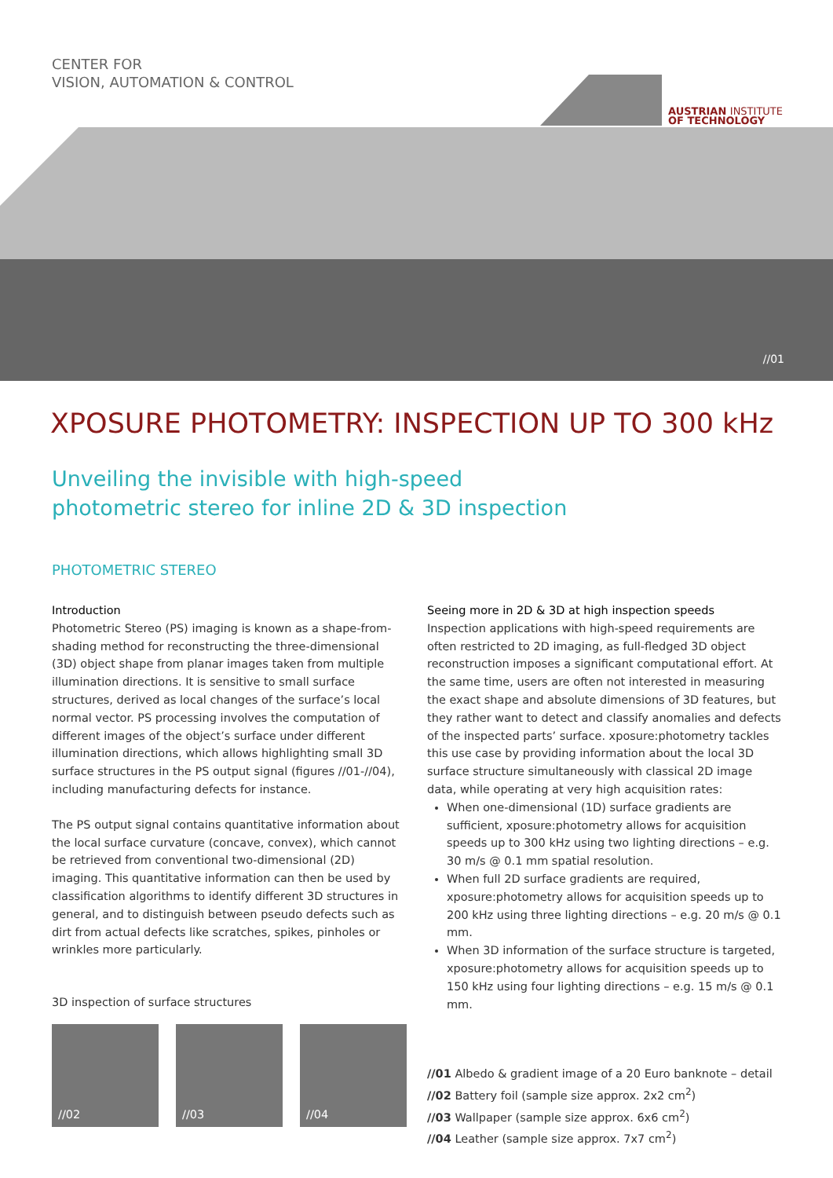CENTER FOR
VISION, AUTOMATION & CONTROL
AUSTRIAN INSTITUTE
OF TECHNOLOGY
//01
XPOSURE PHOTOMETRY: INSPECTION UP TO 300 kHz
Unveiling the invisible with high-speed
photometric stereo for inline 2D & 3D inspection
PHOTOMETRIC STEREO
Introduction
Photometric Stereo (PS) imaging is known as a shape-from-shading method for reconstructing the three-dimensional (3D) object shape from planar images taken from multiple illumination directions. It is sensitive to small surface structures, derived as local changes of the surface’s local normal vector. PS processing involves the computation of different images of the object’s surface under different illumination directions, which allows highlighting small 3D surface structures in the PS output signal (figures //01-//04), including manufacturing defects for instance.
The PS output signal contains quantitative information about the local surface curvature (concave, convex), which cannot be retrieved from conventional two-dimensional (2D) imaging. This quantitative information can then be used by classification algorithms to identify different 3D structures in general, and to distinguish between pseudo defects such as dirt from actual defects like scratches, spikes, pinholes or wrinkles more particularly.
3D inspection of surface structures
//02 //03 //04
Seeing more in 2D & 3D at high inspection speeds
Inspection applications with high-speed requirements are often restricted to 2D imaging, as full-fledged 3D object reconstruction imposes a significant computational effort. At the same time, users are often not interested in measuring the exact shape and absolute dimensions of 3D features, but they rather want to detect and classify anomalies and defects of the inspected parts’ surface. xposure:photometry tackles this use case by providing information about the local 3D surface structure simultaneously with classical 2D image data, while operating at very high acquisition rates:
When one-dimensional (1D) surface gradients are sufficient, xposure:photometry allows for acquisition speeds up to 300 kHz using two lighting directions – e.g. 30 m/s @ 0.1 mm spatial resolution.
When full 2D surface gradients are required, xposure:photometry allows for acquisition speeds up to 200 kHz using three lighting directions – e.g. 20 m/s @ 0.1 mm.
When 3D information of the surface structure is targeted, xposure:photometry allows for acquisition speeds up to 150 kHz using four lighting directions – e.g. 15 m/s @ 0.1 mm.
//01 Albedo & gradient image of a 20 Euro banknote – detail
//02 Battery foil (sample size approx. 2x2 cm<sup>2</sup>)
//03 Wallpaper (sample size approx. 6x6 cm<sup>2</sup>)
//04 Leather (sample size approx. 7x7 cm<sup>2</sup>)